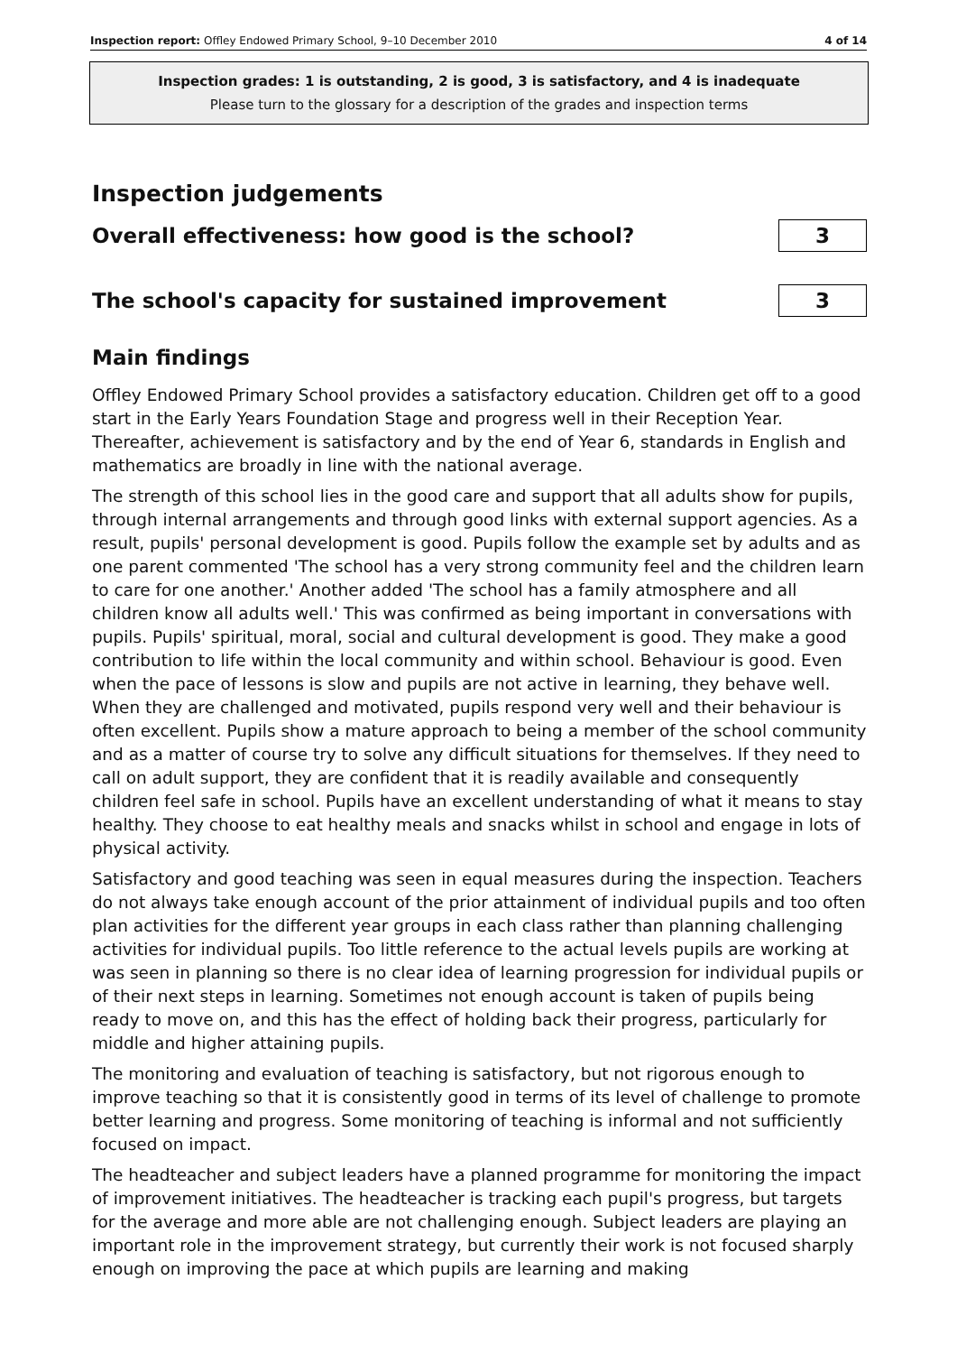Inspection report: Offley Endowed Primary School, 9–10 December 2010 4 of 14
Inspection grades: 1 is outstanding, 2 is good, 3 is satisfactory, and 4 is inadequate
Please turn to the glossary for a description of the grades and inspection terms
Inspection judgements
Overall effectiveness: how good is the school?
3
The school's capacity for sustained improvement
3
Main findings
Offley Endowed Primary School provides a satisfactory education. Children get off to a good start in the Early Years Foundation Stage and progress well in their Reception Year. Thereafter, achievement is satisfactory and by the end of Year 6, standards in English and mathematics are broadly in line with the national average.
The strength of this school lies in the good care and support that all adults show for pupils, through internal arrangements and through good links with external support agencies. As a result, pupils' personal development is good. Pupils follow the example set by adults and as one parent commented 'The school has a very strong community feel and the children learn to care for one another.' Another added 'The school has a family atmosphere and all children know all adults well.' This was confirmed as being important in conversations with pupils. Pupils' spiritual, moral, social and cultural development is good. They make a good contribution to life within the local community and within school. Behaviour is good. Even when the pace of lessons is slow and pupils are not active in learning, they behave well. When they are challenged and motivated, pupils respond very well and their behaviour is often excellent. Pupils show a mature approach to being a member of the school community and as a matter of course try to solve any difficult situations for themselves. If they need to call on adult support, they are confident that it is readily available and consequently children feel safe in school. Pupils have an excellent understanding of what it means to stay healthy. They choose to eat healthy meals and snacks whilst in school and engage in lots of physical activity.
Satisfactory and good teaching was seen in equal measures during the inspection. Teachers do not always take enough account of the prior attainment of individual pupils and too often plan activities for the different year groups in each class rather than planning challenging activities for individual pupils. Too little reference to the actual levels pupils are working at was seen in planning so there is no clear idea of learning progression for individual pupils or of their next steps in learning. Sometimes not enough account is taken of pupils being ready to move on, and this has the effect of holding back their progress, particularly for middle and higher attaining pupils.
The monitoring and evaluation of teaching is satisfactory, but not rigorous enough to improve teaching so that it is consistently good in terms of its level of challenge to promote better learning and progress. Some monitoring of teaching is informal and not sufficiently focused on impact.
The headteacher and subject leaders have a planned programme for monitoring the impact of improvement initiatives. The headteacher is tracking each pupil's progress, but targets for the average and more able are not challenging enough. Subject leaders are playing an important role in the improvement strategy, but currently their work is not focused sharply enough on improving the pace at which pupils are learning and making